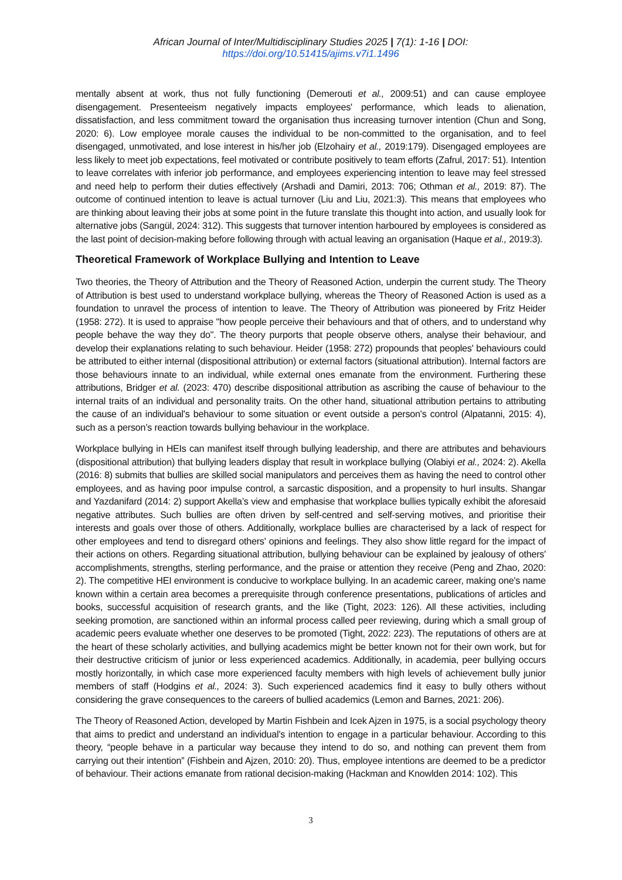African Journal of Inter/Multidisciplinary Studies 2025 | 7(1): 1-16 | DOI: https://doi.org/10.51415/ajims.v7i1.1496
mentally absent at work, thus not fully functioning (Demerouti et al., 2009:51) and can cause employee disengagement. Presenteeism negatively impacts employees' performance, which leads to alienation, dissatisfaction, and less commitment toward the organisation thus increasing turnover intention (Chun and Song, 2020: 6). Low employee morale causes the individual to be non-committed to the organisation, and to feel disengaged, unmotivated, and lose interest in his/her job (Elzohairy et al., 2019:179). Disengaged employees are less likely to meet job expectations, feel motivated or contribute positively to team efforts (Zafrul, 2017: 51). Intention to leave correlates with inferior job performance, and employees experiencing intention to leave may feel stressed and need help to perform their duties effectively (Arshadi and Damiri, 2013: 706; Othman et al., 2019: 87). The outcome of continued intention to leave is actual turnover (Liu and Liu, 2021:3). This means that employees who are thinking about leaving their jobs at some point in the future translate this thought into action, and usually look for alternative jobs (Sarıgül, 2024: 312). This suggests that turnover intention harboured by employees is considered as the last point of decision-making before following through with actual leaving an organisation (Haque et al., 2019:3).
Theoretical Framework of Workplace Bullying and Intention to Leave
Two theories, the Theory of Attribution and the Theory of Reasoned Action, underpin the current study. The Theory of Attribution is best used to understand workplace bullying, whereas the Theory of Reasoned Action is used as a foundation to unravel the process of intention to leave. The Theory of Attribution was pioneered by Fritz Heider (1958: 272). It is used to appraise "how people perceive their behaviours and that of others, and to understand why people behave the way they do". The theory purports that people observe others, analyse their behaviour, and develop their explanations relating to such behaviour. Heider (1958: 272) propounds that peoples' behaviours could be attributed to either internal (dispositional attribution) or external factors (situational attribution). Internal factors are those behaviours innate to an individual, while external ones emanate from the environment. Furthering these attributions, Bridger et al. (2023: 470) describe dispositional attribution as ascribing the cause of behaviour to the internal traits of an individual and personality traits. On the other hand, situational attribution pertains to attributing the cause of an individual's behaviour to some situation or event outside a person's control (Alpatanni, 2015: 4), such as a person’s reaction towards bullying behaviour in the workplace.
Workplace bullying in HEIs can manifest itself through bullying leadership, and there are attributes and behaviours (dispositional attribution) that bullying leaders display that result in workplace bullying (Olabiyi et al., 2024: 2). Akella (2016: 8) submits that bullies are skilled social manipulators and perceives them as having the need to control other employees, and as having poor impulse control, a sarcastic disposition, and a propensity to hurl insults. Shangar and Yazdanifard (2014: 2) support Akella’s view and emphasise that workplace bullies typically exhibit the aforesaid negative attributes. Such bullies are often driven by self-centred and self-serving motives, and prioritise their interests and goals over those of others. Additionally, workplace bullies are characterised by a lack of respect for other employees and tend to disregard others' opinions and feelings. They also show little regard for the impact of their actions on others. Regarding situational attribution, bullying behaviour can be explained by jealousy of others' accomplishments, strengths, sterling performance, and the praise or attention they receive (Peng and Zhao, 2020: 2). The competitive HEI environment is conducive to workplace bullying. In an academic career, making one's name known within a certain area becomes a prerequisite through conference presentations, publications of articles and books, successful acquisition of research grants, and the like (Tight, 2023: 126). All these activities, including seeking promotion, are sanctioned within an informal process called peer reviewing, during which a small group of academic peers evaluate whether one deserves to be promoted (Tight, 2022: 223). The reputations of others are at the heart of these scholarly activities, and bullying academics might be better known not for their own work, but for their destructive criticism of junior or less experienced academics. Additionally, in academia, peer bullying occurs mostly horizontally, in which case more experienced faculty members with high levels of achievement bully junior members of staff (Hodgins et al., 2024: 3). Such experienced academics find it easy to bully others without considering the grave consequences to the careers of bullied academics (Lemon and Barnes, 2021: 206).
The Theory of Reasoned Action, developed by Martin Fishbein and Icek Ajzen in 1975, is a social psychology theory that aims to predict and understand an individual's intention to engage in a particular behaviour. According to this theory, “people behave in a particular way because they intend to do so, and nothing can prevent them from carrying out their intention” (Fishbein and Ajzen, 2010: 20). Thus, employee intentions are deemed to be a predictor of behaviour. Their actions emanate from rational decision-making (Hackman and Knowlden 2014: 102). This
3